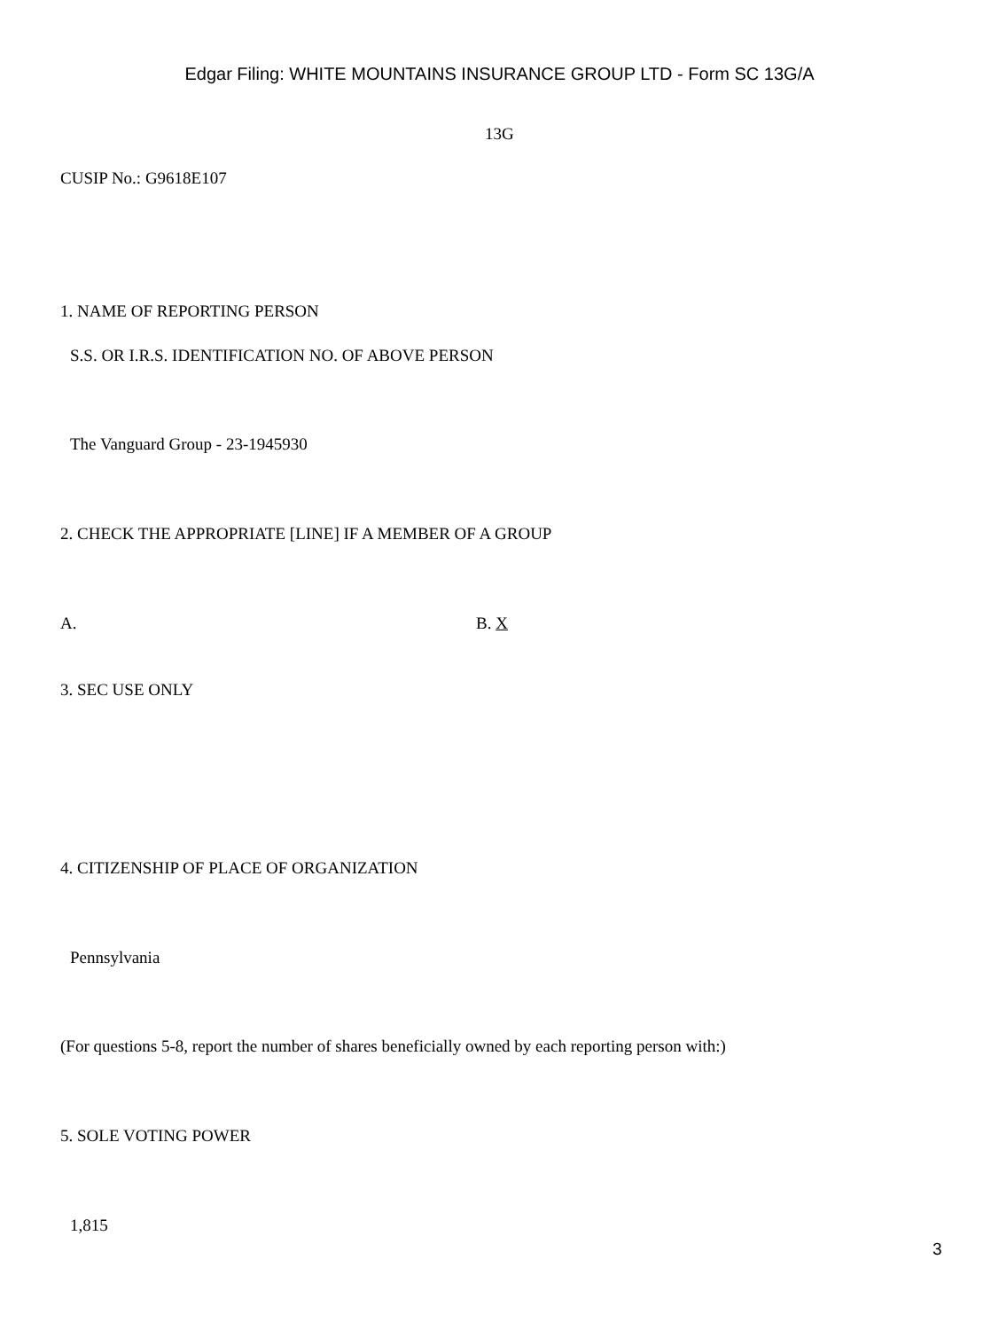Edgar Filing: WHITE MOUNTAINS INSURANCE GROUP LTD - Form SC 13G/A
13G
CUSIP No.: G9618E107
1. NAME OF REPORTING PERSON
S.S. OR I.R.S. IDENTIFICATION NO. OF ABOVE PERSON
The Vanguard Group - 23-1945930
2. CHECK THE APPROPRIATE [LINE] IF A MEMBER OF A GROUP
A. B. X
3. SEC USE ONLY
4. CITIZENSHIP OF PLACE OF ORGANIZATION
Pennsylvania
(For questions 5-8, report the number of shares beneficially owned by each reporting person with:)
5. SOLE VOTING POWER
1,815
3